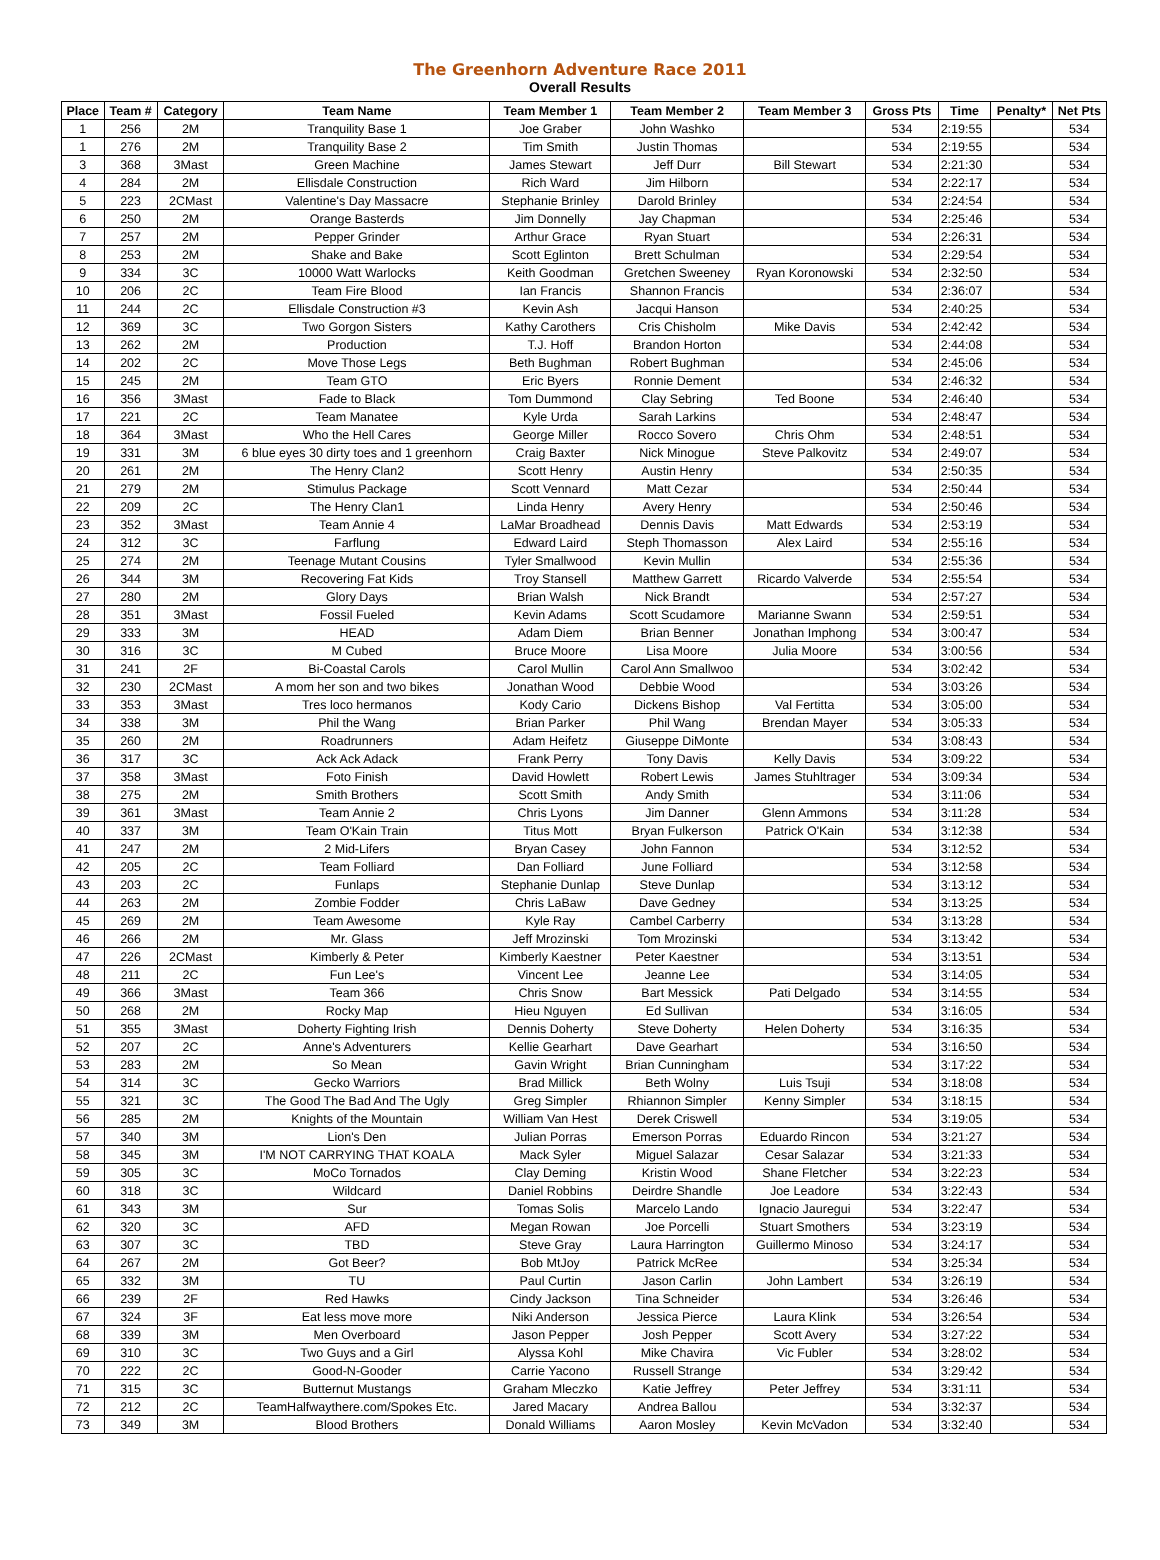The Greenhorn Adventure Race 2011
Overall Results
| Place | Team # | Category | Team Name | Team Member 1 | Team Member 2 | Team Member 3 | Gross Pts | Time | Penalty* | Net Pts |
| --- | --- | --- | --- | --- | --- | --- | --- | --- | --- | --- |
| 1 | 256 | 2M | Tranquility Base 1 | Joe Graber | John Washko | | 534 | 2:19:55 | | 534 |
| 1 | 276 | 2M | Tranquility Base 2 | Tim Smith | Justin Thomas | | 534 | 2:19:55 | | 534 |
| 3 | 368 | 3Mast | Green Machine | James Stewart | Jeff Durr | Bill Stewart | 534 | 2:21:30 | | 534 |
| 4 | 284 | 2M | Ellisdale Construction | Rich Ward | Jim Hilborn | | 534 | 2:22:17 | | 534 |
| 5 | 223 | 2CMast | Valentine's Day Massacre | Stephanie Brinley | Darold Brinley | | 534 | 2:24:54 | | 534 |
| 6 | 250 | 2M | Orange Basterds | Jim Donnelly | Jay Chapman | | 534 | 2:25:46 | | 534 |
| 7 | 257 | 2M | Pepper Grinder | Arthur Grace | Ryan Stuart | | 534 | 2:26:31 | | 534 |
| 8 | 253 | 2M | Shake and Bake | Scott Eglinton | Brett Schulman | | 534 | 2:29:54 | | 534 |
| 9 | 334 | 3C | 10000 Watt Warlocks | Keith Goodman | Gretchen Sweeney | Ryan Koronowski | 534 | 2:32:50 | | 534 |
| 10 | 206 | 2C | Team Fire Blood | Ian Francis | Shannon Francis | | 534 | 2:36:07 | | 534 |
| 11 | 244 | 2C | Ellisdale Construction #3 | Kevin Ash | Jacqui Hanson | | 534 | 2:40:25 | | 534 |
| 12 | 369 | 3C | Two Gorgon Sisters | Kathy Carothers | Cris Chisholm | Mike Davis | 534 | 2:42:42 | | 534 |
| 13 | 262 | 2M | Production | T.J. Hoff | Brandon Horton | | 534 | 2:44:08 | | 534 |
| 14 | 202 | 2C | Move Those Legs | Beth Bughman | Robert Bughman | | 534 | 2:45:06 | | 534 |
| 15 | 245 | 2M | Team GTO | Eric Byers | Ronnie Dement | | 534 | 2:46:32 | | 534 |
| 16 | 356 | 3Mast | Fade to Black | Tom Dummond | Clay Sebring | Ted Boone | 534 | 2:46:40 | | 534 |
| 17 | 221 | 2C | Team Manatee | Kyle Urda | Sarah Larkins | | 534 | 2:48:47 | | 534 |
| 18 | 364 | 3Mast | Who the Hell Cares | George Miller | Rocco Sovero | Chris Ohm | 534 | 2:48:51 | | 534 |
| 19 | 331 | 3M | 6 blue eyes 30 dirty toes and 1 greenhorn | Craig Baxter | Nick Minogue | Steve Palkovitz | 534 | 2:49:07 | | 534 |
| 20 | 261 | 2M | The Henry Clan2 | Scott Henry | Austin Henry | | 534 | 2:50:35 | | 534 |
| 21 | 279 | 2M | Stimulus Package | Scott Vennard | Matt Cezar | | 534 | 2:50:44 | | 534 |
| 22 | 209 | 2C | The Henry Clan1 | Linda Henry | Avery Henry | | 534 | 2:50:46 | | 534 |
| 23 | 352 | 3Mast | Team Annie 4 | LaMar Broadhead | Dennis Davis | Matt Edwards | 534 | 2:53:19 | | 534 |
| 24 | 312 | 3C | Farflung | Edward Laird | Steph Thomasson | Alex Laird | 534 | 2:55:16 | | 534 |
| 25 | 274 | 2M | Teenage Mutant Cousins | Tyler Smallwood | Kevin Mullin | | 534 | 2:55:36 | | 534 |
| 26 | 344 | 3M | Recovering Fat Kids | Troy Stansell | Matthew Garrett | Ricardo Valverde | 534 | 2:55:54 | | 534 |
| 27 | 280 | 2M | Glory Days | Brian Walsh | Nick Brandt | | 534 | 2:57:27 | | 534 |
| 28 | 351 | 3Mast | Fossil Fueled | Kevin Adams | Scott Scudamore | Marianne Swann | 534 | 2:59:51 | | 534 |
| 29 | 333 | 3M | HEAD | Adam Diem | Brian Benner | Jonathan Imphong | 534 | 3:00:47 | | 534 |
| 30 | 316 | 3C | M Cubed | Bruce Moore | Lisa Moore | Julia Moore | 534 | 3:00:56 | | 534 |
| 31 | 241 | 2F | Bi-Coastal Carols | Carol Mullin | Carol Ann Smallwoo | | 534 | 3:02:42 | | 534 |
| 32 | 230 | 2CMast | A mom her son and two bikes | Jonathan Wood | Debbie Wood | | 534 | 3:03:26 | | 534 |
| 33 | 353 | 3Mast | Tres loco hermanos | Kody Cario | Dickens Bishop | Val Fertitta | 534 | 3:05:00 | | 534 |
| 34 | 338 | 3M | Phil the Wang | Brian Parker | Phil Wang | Brendan Mayer | 534 | 3:05:33 | | 534 |
| 35 | 260 | 2M | Roadrunners | Adam Heifetz | Giuseppe DiMonte | | 534 | 3:08:43 | | 534 |
| 36 | 317 | 3C | Ack Ack Adack | Frank Perry | Tony Davis | Kelly Davis | 534 | 3:09:22 | | 534 |
| 37 | 358 | 3Mast | Foto Finish | David Howlett | Robert Lewis | James Stuhltrager | 534 | 3:09:34 | | 534 |
| 38 | 275 | 2M | Smith Brothers | Scott Smith | Andy Smith | | 534 | 3:11:06 | | 534 |
| 39 | 361 | 3Mast | Team Annie 2 | Chris Lyons | Jim Danner | Glenn Ammons | 534 | 3:11:28 | | 534 |
| 40 | 337 | 3M | Team O'Kain Train | Titus Mott | Bryan Fulkerson | Patrick O'Kain | 534 | 3:12:38 | | 534 |
| 41 | 247 | 2M | 2 Mid-Lifers | Bryan Casey | John Fannon | | 534 | 3:12:52 | | 534 |
| 42 | 205 | 2C | Team Folliard | Dan Folliard | June Folliard | | 534 | 3:12:58 | | 534 |
| 43 | 203 | 2C | Funlaps | Stephanie Dunlap | Steve Dunlap | | 534 | 3:13:12 | | 534 |
| 44 | 263 | 2M | Zombie Fodder | Chris LaBaw | Dave Gedney | | 534 | 3:13:25 | | 534 |
| 45 | 269 | 2M | Team Awesome | Kyle Ray | Cambel Carberry | | 534 | 3:13:28 | | 534 |
| 46 | 266 | 2M | Mr. Glass | Jeff Mrozinski | Tom Mrozinski | | 534 | 3:13:42 | | 534 |
| 47 | 226 | 2CMast | Kimberly & Peter | Kimberly Kaestner | Peter Kaestner | | 534 | 3:13:51 | | 534 |
| 48 | 211 | 2C | Fun Lee's | Vincent Lee | Jeanne Lee | | 534 | 3:14:05 | | 534 |
| 49 | 366 | 3Mast | Team 366 | Chris Snow | Bart Messick | Pati Delgado | 534 | 3:14:55 | | 534 |
| 50 | 268 | 2M | Rocky Map | Hieu Nguyen | Ed Sullivan | | 534 | 3:16:05 | | 534 |
| 51 | 355 | 3Mast | Doherty Fighting Irish | Dennis Doherty | Steve Doherty | Helen Doherty | 534 | 3:16:35 | | 534 |
| 52 | 207 | 2C | Anne's Adventurers | Kellie Gearhart | Dave Gearhart | | 534 | 3:16:50 | | 534 |
| 53 | 283 | 2M | So Mean | Gavin Wright | Brian Cunningham | | 534 | 3:17:22 | | 534 |
| 54 | 314 | 3C | Gecko Warriors | Brad Millick | Beth Wolny | Luis Tsuji | 534 | 3:18:08 | | 534 |
| 55 | 321 | 3C | The Good The Bad And The Ugly | Greg Simpler | Rhiannon Simpler | Kenny Simpler | 534 | 3:18:15 | | 534 |
| 56 | 285 | 2M | Knights of the Mountain | William Van Hest | Derek Criswell | | 534 | 3:19:05 | | 534 |
| 57 | 340 | 3M | Lion's Den | Julian Porras | Emerson Porras | Eduardo Rincon | 534 | 3:21:27 | | 534 |
| 58 | 345 | 3M | I'M NOT CARRYING THAT KOALA | Mack Syler | Miguel Salazar | Cesar Salazar | 534 | 3:21:33 | | 534 |
| 59 | 305 | 3C | MoCo Tornados | Clay Deming | Kristin Wood | Shane Fletcher | 534 | 3:22:23 | | 534 |
| 60 | 318 | 3C | Wildcard | Daniel Robbins | Deirdre Shandle | Joe Leadore | 534 | 3:22:43 | | 534 |
| 61 | 343 | 3M | Sur | Tomas Solis | Marcelo Lando | Ignacio Jauregui | 534 | 3:22:47 | | 534 |
| 62 | 320 | 3C | AFD | Megan Rowan | Joe Porcelli | Stuart Smothers | 534 | 3:23:19 | | 534 |
| 63 | 307 | 3C | TBD | Steve Gray | Laura Harrington | Guillermo Minoso | 534 | 3:24:17 | | 534 |
| 64 | 267 | 2M | Got Beer? | Bob MtJoy | Patrick McRee | | 534 | 3:25:34 | | 534 |
| 65 | 332 | 3M | TU | Paul Curtin | Jason Carlin | John Lambert | 534 | 3:26:19 | | 534 |
| 66 | 239 | 2F | Red Hawks | Cindy Jackson | Tina Schneider | | 534 | 3:26:46 | | 534 |
| 67 | 324 | 3F | Eat less move more | Niki Anderson | Jessica Pierce | Laura Klink | 534 | 3:26:54 | | 534 |
| 68 | 339 | 3M | Men Overboard | Jason Pepper | Josh Pepper | Scott Avery | 534 | 3:27:22 | | 534 |
| 69 | 310 | 3C | Two Guys and a Girl | Alyssa Kohl | Mike Chavira | Vic Fubler | 534 | 3:28:02 | | 534 |
| 70 | 222 | 2C | Good-N-Gooder | Carrie Yacono | Russell Strange | | 534 | 3:29:42 | | 534 |
| 71 | 315 | 3C | Butternut Mustangs | Graham Mleczko | Katie Jeffrey | Peter Jeffrey | 534 | 3:31:11 | | 534 |
| 72 | 212 | 2C | TeamHalfwaythere.com/Spokes Etc. | Jared Macary | Andrea Ballou | | 534 | 3:32:37 | | 534 |
| 73 | 349 | 3M | Blood Brothers | Donald Williams | Aaron Mosley | Kevin McVadon | 534 | 3:32:40 | | 534 |